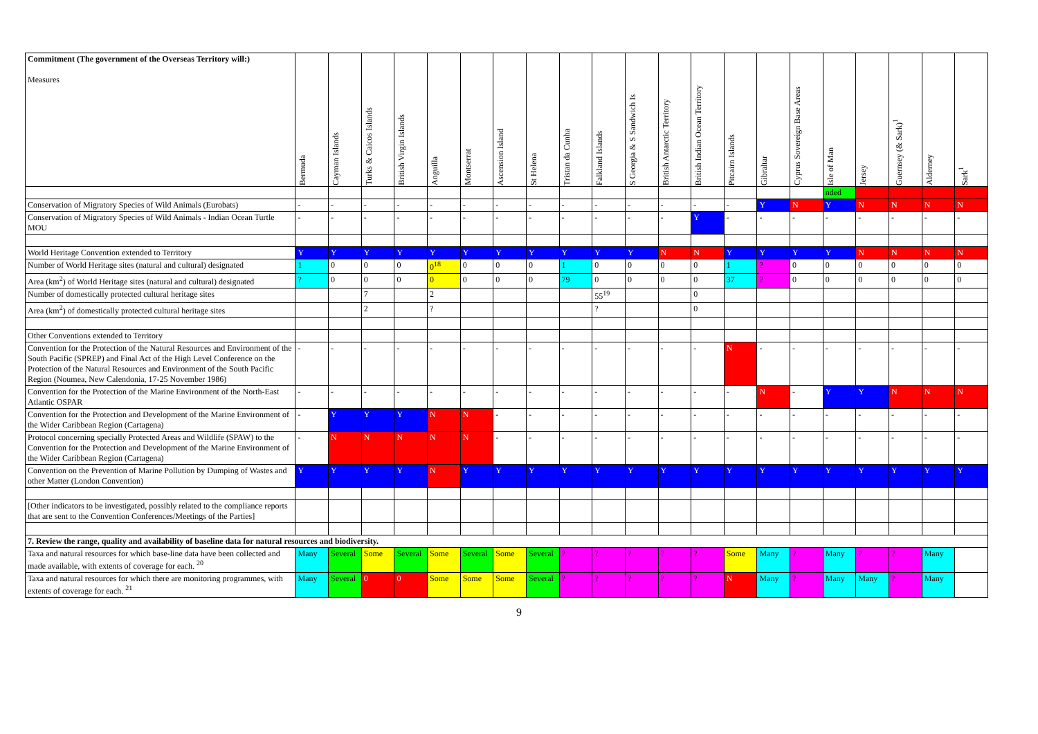| Commitment (The government of the Overseas Territory will:) Measures | Bermuda | Cayman Islands | Turks & Caicos Islands | British Virgin Islands | Anguilla | Montserrat | Ascension Island | St Helena | Tristan da Cunha | Falkland Islands | S Georgia & S Sandwich Is | British Antarctic Territory | British Indian Ocean Territory | Pitcairn Islands | Gibraltar | Cyprus Sovereign Base Areas | Isle of Man | Jersey | Guernsey (& Sark)<sup>1</sup> | Alderney | Sark<sup>1</sup> |
| --- | --- | --- | --- | --- | --- | --- | --- | --- | --- | --- | --- | --- | --- | --- | --- | --- | --- | --- | --- | --- | --- |
| | | | | | | | | | | | | | | | | | nded | | | | |
| Conservation of Migratory Species of Wild Animals (Eurobats) | - | - | - | - | - | - | - | - | - | - | - | - | - | - | Y | N | Y | N | N | N | N |
| Conservation of Migratory Species of Wild Animals - Indian Ocean Turtle MOU | - | - | - | - | - | - | - | - | - | - | - | - | Y | - | - | - | - | - | - | - | - |
| World Heritage Convention extended to Territory | Y | Y | Y | Y | Y | Y | Y | Y | Y | Y | Y | N | N | Y | Y | Y | Y | N | N | N | N |
| Number of World Heritage sites (natural and cultural) designated | 1 | 0 | 0 | 0 | 0<sup>18</sup> | 0 | 0 | 0 | 1 | 0 | 0 | 0 | 0 | 1 | ? | 0 | 0 | 0 | 0 | 0 | 0 |
| Area (km<sup>2</sup>) of World Heritage sites (natural and cultural) designated | ? | 0 | 0 | 0 | 0 | 0 | 0 | 0 | 79 | 0 | 0 | 0 | 0 | 37 | ? | 0 | 0 | 0 | 0 | 0 | 0 |
| Number of domestically protected cultural heritage sites | | | 7 | | 2 | | | | | 55<sup>19</sup> | | | 0 | | | | | | | | |
| Area (km<sup>2</sup>) of domestically protected cultural heritage sites | | | 2 | | ? | | | | | ? | | | 0 | | | | | | | | |
| Other Conventions extended to Territory | | | | | | | | | | | | | | | | | | | | | |
| Convention for the Protection of the Natural Resources and Environment of the South Pacific (SPREP) and Final Act of the High Level Conference on the Protection of the Natural Resources and Environment of the South Pacific Region (Noumea, New Calendonia, 17-25 November 1986) | - | - | - | - | - | - | - | - | - | - | - | - | - | N | - | - | - | - | - | - | - |
| Convention for the Protection of the Marine Environment of the North-East Atlantic OSPAR | - | - | - | - | - | - | - | - | - | - | - | - | - | - | N | - | Y | Y | N | N | N |
| Convention for the Protection and Development of the Marine Environment of the Wider Caribbean Region (Cartagena) | - | Y | Y | Y | N | N | - | - | - | - | - | - | - | - | - | - | - | - | - | - | - |
| Protocol concerning specially Protected Areas and Wildlife (SPAW) to the Convention for the Protection and Development of the Marine Environment of the Wider Caribbean Region (Cartagena) | - | N | N | N | N | N | - | - | - | - | - | - | - | - | - | - | - | - | - | - | - |
| Convention on the Prevention of Marine Pollution by Dumping of Wastes and other Matter (London Convention) | Y | Y | Y | Y | N | Y | Y | Y | Y | Y | Y | Y | Y | Y | Y | Y | Y | Y | Y | Y | Y |
| [Other indicators to be investigated, possibly related to the compliance reports that are sent to the Convention Conferences/Meetings of the Parties] | | | | | | | | | | | | | | | | | | | | | |
| 7. Review the range, quality and availability of baseline data for natural resources and biodiversity. | | | | | | | | | | | | | | | | | | | | | |
| Taxa and natural resources for which base-line data have been collected and made available, with extents of coverage for each. <sup>20</sup> | Many | Several | Some | Several | Some | Several | Some | Several | ? | ? | ? | ? | ? | Some | Many | ? | Many | ? | ? | Many | |
| Taxa and natural resources for which there are monitoring programmes, with extents of coverage for each. <sup>21</sup> | Many | Several | 0 | 0 | Some | Some | Some | Several | ? | ? | ? | ? | ? | N | Many | ? | Many | Many | ? | Many | |
9